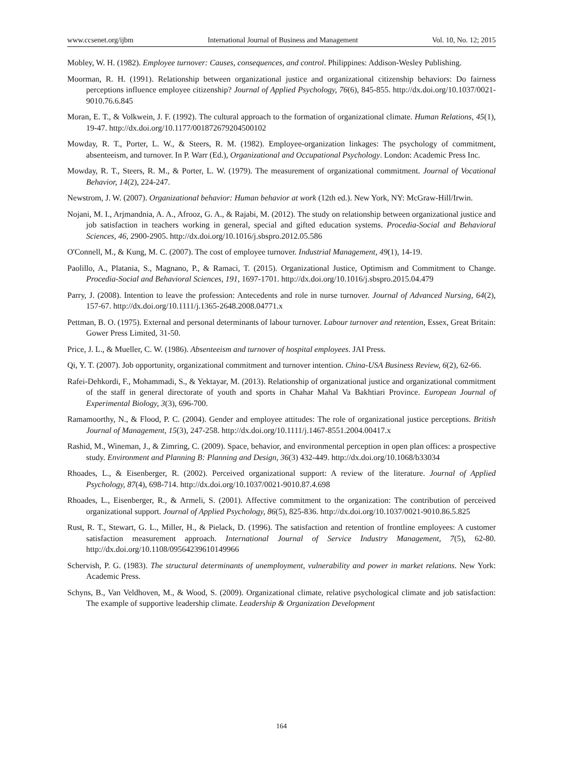www.ccsenet.org/ijbm International Journal of Business and Management Vol. 10, No. 12; 2015
Mobley, W. H. (1982). Employee turnover: Causes, consequences, and control. Philippines: Addison-Wesley Publishing.
Moorman, R. H. (1991). Relationship between organizational justice and organizational citizenship behaviors: Do fairness perceptions influence employee citizenship? Journal of Applied Psychology, 76(6), 845-855. http://dx.doi.org/10.1037/0021-9010.76.6.845
Moran, E. T., & Volkwein, J. F. (1992). The cultural approach to the formation of organizational climate. Human Relations, 45(1), 19-47. http://dx.doi.org/10.1177/001872679204500102
Mowday, R. T., Porter, L. W., & Steers, R. M. (1982). Employee-organization linkages: The psychology of commitment, absenteeism, and turnover. In P. Warr (Ed.), Organizational and Occupational Psychology. London: Academic Press Inc.
Mowday, R. T., Steers, R. M., & Porter, L. W. (1979). The measurement of organizational commitment. Journal of Vocational Behavior, 14(2), 224-247.
Newstrom, J. W. (2007). Organizational behavior: Human behavior at work (12th ed.). New York, NY: McGraw-Hill/Irwin.
Nojani, M. I., Arjmandnia, A. A., Afrooz, G. A., & Rajabi, M. (2012). The study on relationship between organizational justice and job satisfaction in teachers working in general, special and gifted education systems. Procedia-Social and Behavioral Sciences, 46, 2900-2905. http://dx.doi.org/10.1016/j.sbspro.2012.05.586
O'Connell, M., & Kung, M. C. (2007). The cost of employee turnover. Industrial Management, 49(1), 14-19.
Paolillo, A., Platania, S., Magnano, P., & Ramaci, T. (2015). Organizational Justice, Optimism and Commitment to Change. Procedia-Social and Behavioral Sciences, 191, 1697-1701. http://dx.doi.org/10.1016/j.sbspro.2015.04.479
Parry, J. (2008). Intention to leave the profession: Antecedents and role in nurse turnover. Journal of Advanced Nursing, 64(2), 157-67. http://dx.doi.org/10.1111/j.1365-2648.2008.04771.x
Pettman, B. O. (1975). External and personal determinants of labour turnover. Labour turnover and retention, Essex, Great Britain: Gower Press Limited, 31-50.
Price, J. L., & Mueller, C. W. (1986). Absenteeism and turnover of hospital employees. JAI Press.
Qi, Y. T. (2007). Job opportunity, organizational commitment and turnover intention. China-USA Business Review, 6(2), 62-66.
Rafei-Dehkordi, F., Mohammadi, S., & Yektayar, M. (2013). Relationship of organizational justice and organizational commitment of the staff in general directorate of youth and sports in Chahar Mahal Va Bakhtiari Province. European Journal of Experimental Biology, 3(3), 696-700.
Ramamoorthy, N., & Flood, P. C. (2004). Gender and employee attitudes: The role of organizational justice perceptions. British Journal of Management, 15(3), 247-258. http://dx.doi.org/10.1111/j.1467-8551.2004.00417.x
Rashid, M., Wineman, J., & Zimring, C. (2009). Space, behavior, and environmental perception in open plan offices: a prospective study. Environment and Planning B: Planning and Design, 36(3) 432-449. http://dx.doi.org/10.1068/b33034
Rhoades, L., & Eisenberger, R. (2002). Perceived organizational support: A review of the literature. Journal of Applied Psychology, 87(4), 698-714. http://dx.doi.org/10.1037/0021-9010.87.4.698
Rhoades, L., Eisenberger, R., & Armeli, S. (2001). Affective commitment to the organization: The contribution of perceived organizational support. Journal of Applied Psychology, 86(5), 825-836. http://dx.doi.org/10.1037/0021-9010.86.5.825
Rust, R. T., Stewart, G. L., Miller, H., & Pielack, D. (1996). The satisfaction and retention of frontline employees: A customer satisfaction measurement approach. International Journal of Service Industry Management, 7(5), 62-80. http://dx.doi.org/10.1108/09564239610149966
Schervish, P. G. (1983). The structural determinants of unemployment, vulnerability and power in market relations. New York: Academic Press.
Schyns, B., Van Veldhoven, M., & Wood, S. (2009). Organizational climate, relative psychological climate and job satisfaction: The example of supportive leadership climate. Leadership & Organization Development
164